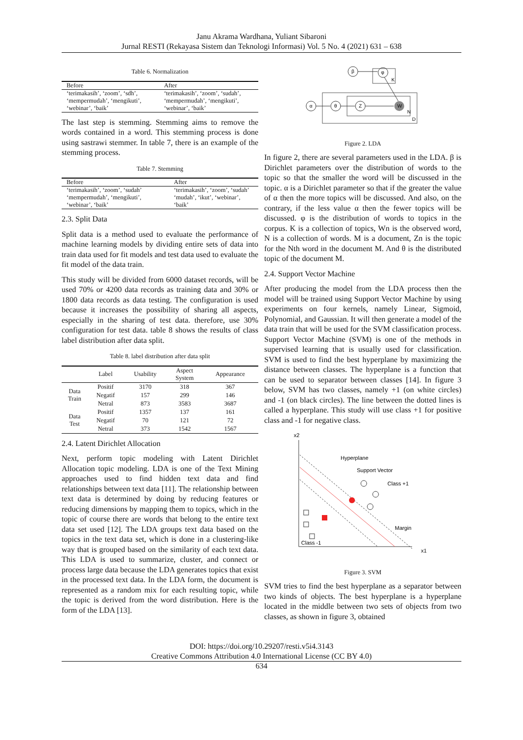Janu Akrama Wardhana, Yuliant Sibaroni
Jurnal RESTI (Rekayasa Sistem dan Teknologi Informasi) Vol. 5 No. 4 (2021) 631 – 638
Table 6. Normalization
| Before | After |
| --- | --- |
| ‘terimakasih’, ‘zoom’, ‘sdh’, ‘mempermudah’, ‘mengikuti’, ‘webinar’, ‘baik’ | ‘terimakasih’, ‘zoom’, ‘sudah’, ‘mempermudah’, ‘mengikuti’, ‘webinar’, ‘baik’ |
The last step is stemming. Stemming aims to remove the words contained in a word. This stemming process is done using sastrawi stemmer. In table 7, there is an example of the stemming process.
Table 7. Stemming
| Before | After |
| --- | --- |
| ‘terimakasih’, ‘zoom’, ‘sudah’ ‘mempermudah’, ‘mengikuti’, ‘webinar’, ‘baik’ | ‘terimakasih’, ‘zoom’, ‘sudah’ ‘mudah’, ‘ikut’, ‘webinar’, ‘baik’ |
2.3. Split Data
Split data is a method used to evaluate the performance of machine learning models by dividing entire sets of data into train data used for fit models and test data used to evaluate the fit model of the data train.
This study will be divided from 6000 dataset records, will be used 70% or 4200 data records as training data and 30% or 1800 data records as data testing. The configuration is used because it increases the possibility of sharing all aspects, especially in the sharing of test data. therefore, use 30% configuration for test data. table 8 shows the results of class label distribution after data split.
Table 8. label distribution after data split
| | Label | Usability | Aspect System | Appearance |
| --- | --- | --- | --- | --- |
| Data Train | Positif | 3170 | 318 | 367 |
| | Negatif | 157 | 299 | 146 |
| | Netral | 873 | 3583 | 3687 |
| Data Test | Positif | 1357 | 137 | 161 |
| | Negatif | 70 | 121 | 72 |
| | Netral | 373 | 1542 | 1567 |
2.4. Latent Dirichlet Allocation
Next, perform topic modeling with Latent Dirichlet Allocation topic modeling. LDA is one of the Text Mining approaches used to find hidden text data and find relationships between text data [11]. The relationship between text data is determined by doing by reducing features or reducing dimensions by mapping them to topics, which in the topic of course there are words that belong to the entire text data set used [12]. The LDA groups text data based on the topics in the text data set, which is done in a clustering-like way that is grouped based on the similarity of each text data. This LDA is used to summarize, cluster, and connect or process large data because the LDA generates topics that exist in the processed text data. In the LDA form, the document is represented as a random mix for each resulting topic, while the topic is derived from the word distribution. Here is the form of the LDA [13].
K
D
N
β
φ
α
θ
Z
W
Figure 2. LDA
In figure 2, there are several parameters used in the LDA. β is Dirichlet parameters over the distribution of words to the topic so that the smaller the word will be discussed in the topic. α is a Dirichlet parameter so that if the greater the value of α then the more topics will be discussed. And also, on the contrary, if the less value α then the fewer topics will be discussed. φ is the distribution of words to topics in the corpus. K is a collection of topics, Wn is the observed word, N is a collection of words. M is a document, Zn is the topic for the Nth word in the document M. And θ is the distributed topic of the document M.
2.4. Support Vector Machine
After producing the model from the LDA process then the model will be trained using Support Vector Machine by using experiments on four kernels, namely Linear, Sigmoid, Polynomial, and Gaussian. It will then generate a model of the data train that will be used for the SVM classification process. Support Vector Machine (SVM) is one of the methods in supervised learning that is usually used for classification. SVM is used to find the best hyperplane by maximizing the distance between classes. The hyperplane is a function that can be used to separator between classes [14]. In figure 3 below, SVM has two classes, namely +1 (on white circles) and -1 (on black circles). The line between the dotted lines is called a hyperplane. This study will use class +1 for positive class and -1 for negative class.
x2
x1
Hyperplane
Support Vector
Class +1
Margin
Class -1
Figure 3. SVM
SVM tries to find the best hyperplane as a separator between two kinds of objects. The best hyperplane is a hyperplane located in the middle between two sets of objects from two classes, as shown in figure 3, obtained
DOI: https://doi.org/10.29207/resti.v5i4.3143
Creative Commons Attribution 4.0 International License (CC BY 4.0)
634